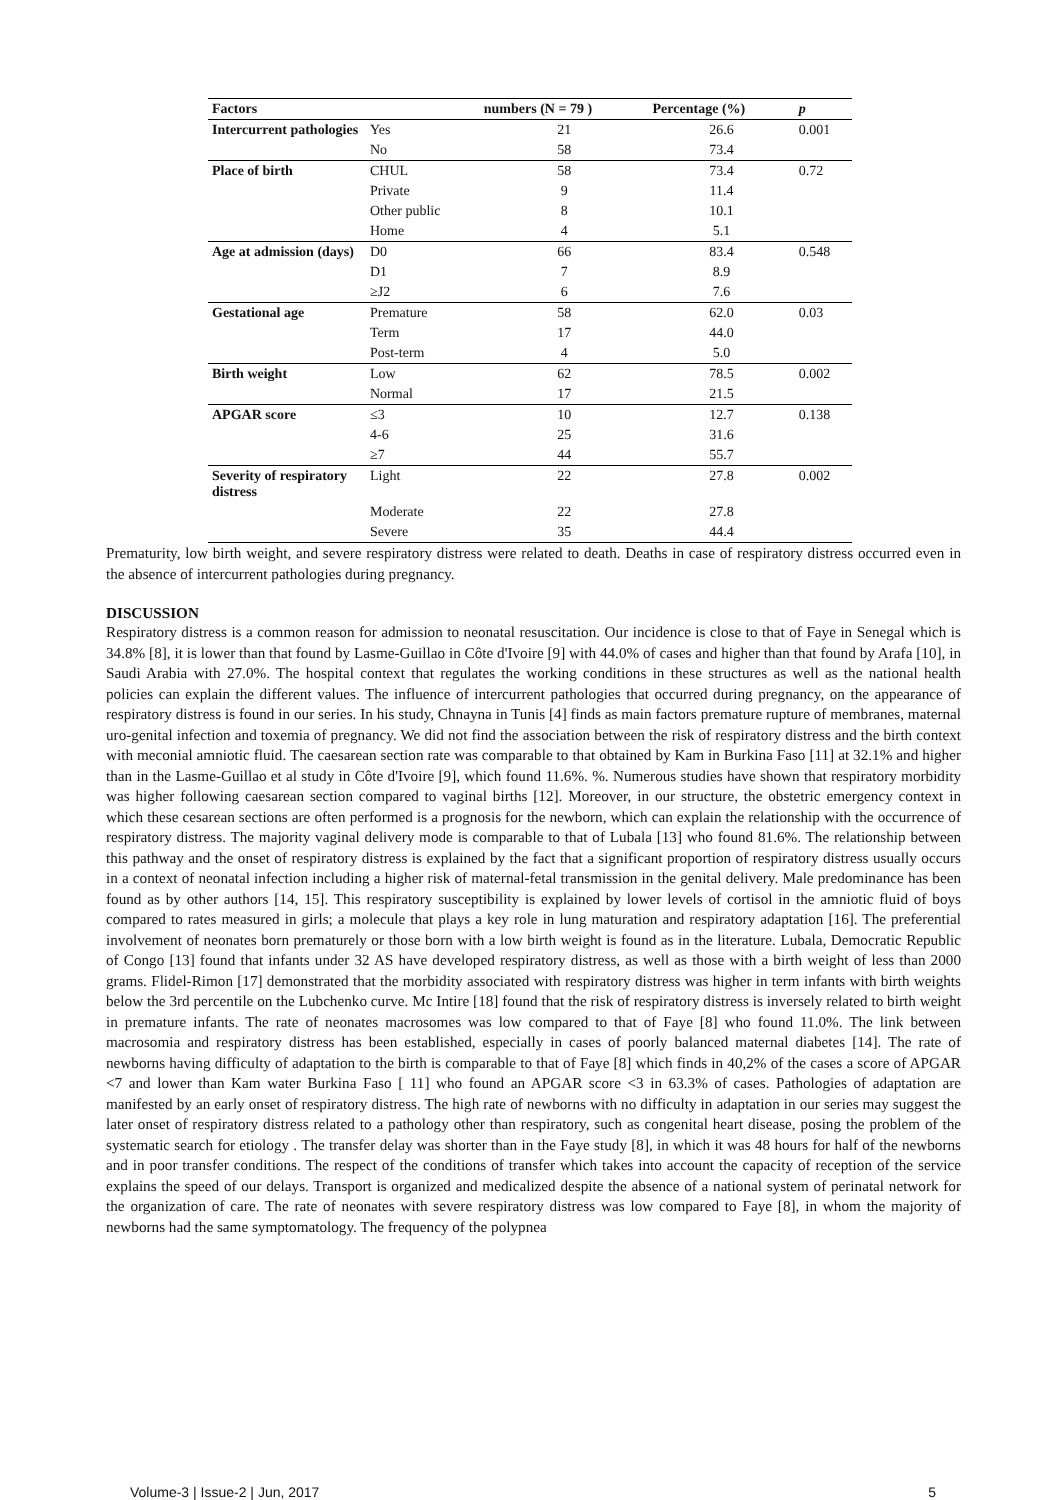| Factors | | numbers (N = 79 ) | Percentage (%) | p |
| --- | --- | --- | --- | --- |
| Intercurrent pathologies | Yes | 21 | 26.6 | 0.001 |
| | No | 58 | 73.4 | |
| Place of birth | CHUL | 58 | 73.4 | 0.72 |
| | Private | 9 | 11.4 | |
| | Other public | 8 | 10.1 | |
| | Home | 4 | 5.1 | |
| Age at admission (days) | D0 | 66 | 83.4 | 0.548 |
| | D1 | 7 | 8.9 | |
| | ≥J2 | 6 | 7.6 | |
| Gestational age | Premature | 58 | 62.0 | 0.03 |
| | Term | 17 | 44.0 | |
| | Post-term | 4 | 5.0 | |
| Birth weight | Low | 62 | 78.5 | 0.002 |
| | Normal | 17 | 21.5 | |
| APGAR score | ≤3 | 10 | 12.7 | 0.138 |
| | 4-6 | 25 | 31.6 | |
| | ≥7 | 44 | 55.7 | |
| Severity of respiratory distress | Light | 22 | 27.8 | 0.002 |
| | Moderate | 22 | 27.8 | |
| | Severe | 35 | 44.4 | |
Prematurity, low birth weight, and severe respiratory distress were related to death. Deaths in case of respiratory distress occurred even in the absence of intercurrent pathologies during pregnancy.
DISCUSSION
Respiratory distress is a common reason for admission to neonatal resuscitation. Our incidence is close to that of Faye in Senegal which is 34.8% [8], it is lower than that found by Lasme-Guillao in Côte d'Ivoire [9] with 44.0% of cases and higher than that found by Arafa [10], in Saudi Arabia with 27.0%. The hospital context that regulates the working conditions in these structures as well as the national health policies can explain the different values. The influence of intercurrent pathologies that occurred during pregnancy, on the appearance of respiratory distress is found in our series. In his study, Chnayna in Tunis [4] finds as main factors premature rupture of membranes, maternal uro-genital infection and toxemia of pregnancy. We did not find the association between the risk of respiratory distress and the birth context with meconial amniotic fluid. The caesarean section rate was comparable to that obtained by Kam in Burkina Faso [11] at 32.1% and higher than in the Lasme-Guillao et al study in Côte d'Ivoire [9], which found 11.6%. %. Numerous studies have shown that respiratory morbidity was higher following caesarean section compared to vaginal births [12]. Moreover, in our structure, the obstetric emergency context in which these cesarean sections are often performed is a prognosis for the newborn, which can explain the relationship with the occurrence of respiratory distress. The majority vaginal delivery mode is comparable to that of Lubala [13] who found 81.6%. The relationship between this pathway and the onset of respiratory distress is explained by the fact that a significant proportion of respiratory distress usually occurs in a context of neonatal infection including a higher risk of maternal-fetal transmission in the genital delivery. Male predominance has been found as by other authors [14, 15]. This respiratory susceptibility is explained by lower levels of cortisol in the amniotic fluid of boys compared to rates measured in girls; a molecule that plays a key role in lung maturation and respiratory adaptation [16]. The preferential involvement of neonates born prematurely or those born with a low birth weight is found as in the literature. Lubala, Democratic Republic of Congo [13] found that infants under 32 AS have developed respiratory distress, as well as those with a birth weight of less than 2000 grams. Flidel-Rimon [17] demonstrated that the morbidity associated with respiratory distress was higher in term infants with birth weights below the 3rd percentile on the Lubchenko curve. Mc Intire [18] found that the risk of respiratory distress is inversely related to birth weight in premature infants. The rate of neonates macrosomes was low compared to that of Faye [8] who found 11.0%. The link between macrosomia and respiratory distress has been established, especially in cases of poorly balanced maternal diabetes [14]. The rate of newborns having difficulty of adaptation to the birth is comparable to that of Faye [8] which finds in 40,2% of the cases a score of APGAR <7 and lower than Kam water Burkina Faso [ 11] who found an APGAR score <3 in 63.3% of cases. Pathologies of adaptation are manifested by an early onset of respiratory distress. The high rate of newborns with no difficulty in adaptation in our series may suggest the later onset of respiratory distress related to a pathology other than respiratory, such as congenital heart disease, posing the problem of the systematic search for etiology . The transfer delay was shorter than in the Faye study [8], in which it was 48 hours for half of the newborns and in poor transfer conditions. The respect of the conditions of transfer which takes into account the capacity of reception of the service explains the speed of our delays. Transport is organized and medicalized despite the absence of a national system of perinatal network for the organization of care. The rate of neonates with severe respiratory distress was low compared to Faye [8], in whom the majority of newborns had the same symptomatology. The frequency of the polypnea
Volume-3 | Issue-2 | Jun, 2017 5